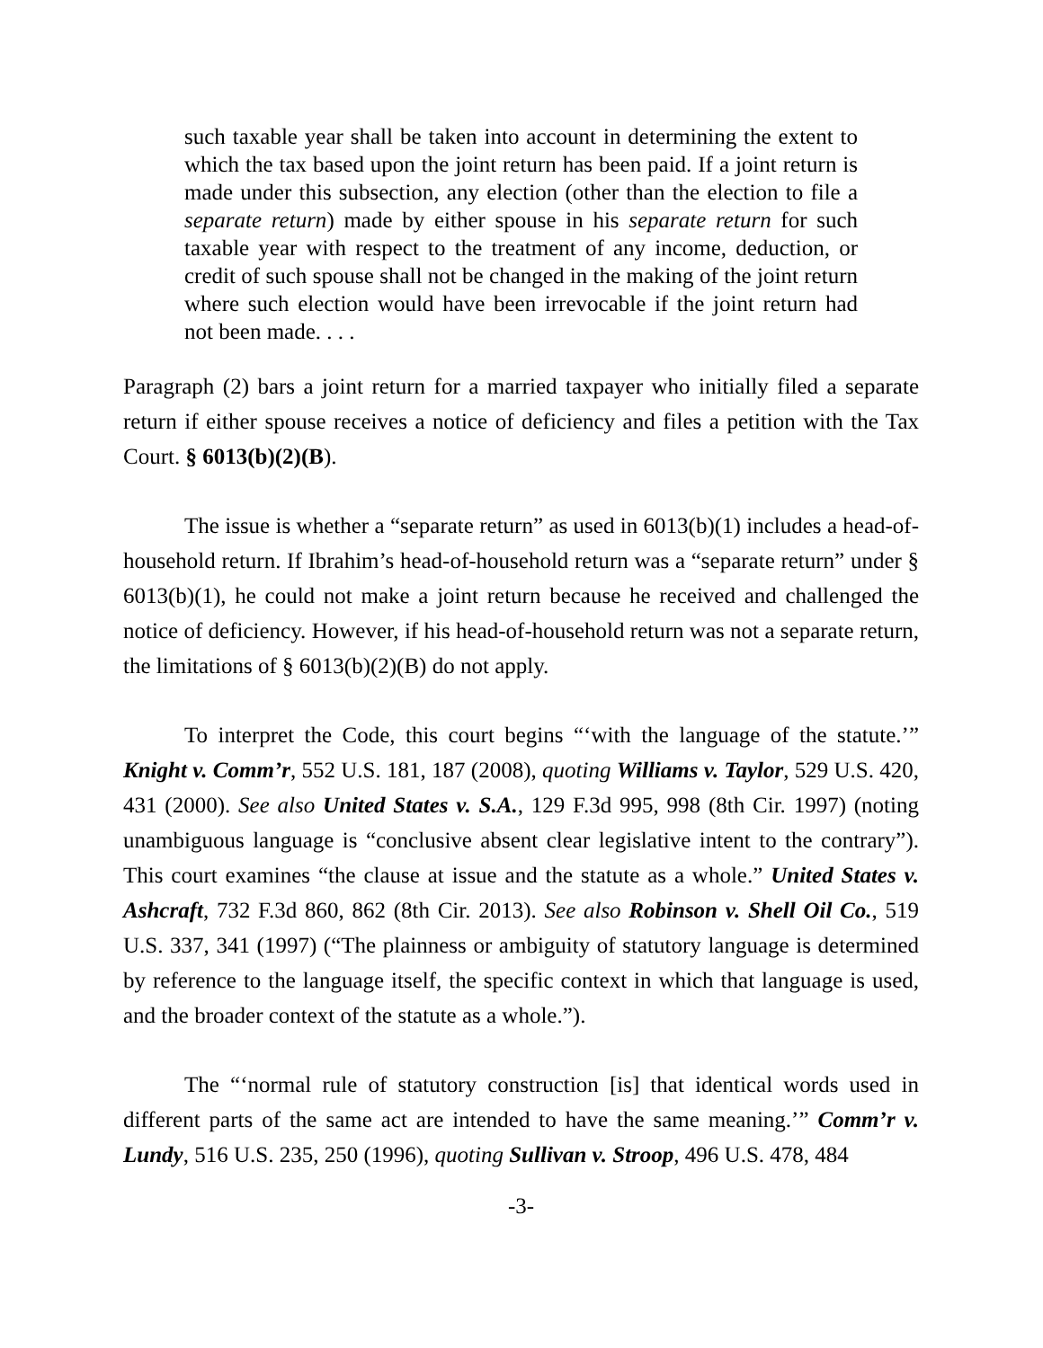such taxable year shall be taken into account in determining the extent to which the tax based upon the joint return has been paid. If a joint return is made under this subsection, any election (other than the election to file a separate return) made by either spouse in his separate return for such taxable year with respect to the treatment of any income, deduction, or credit of such spouse shall not be changed in the making of the joint return where such election would have been irrevocable if the joint return had not been made. . . .
Paragraph (2) bars a joint return for a married taxpayer who initially filed a separate return if either spouse receives a notice of deficiency and files a petition with the Tax Court. § 6013(b)(2)(B).
The issue is whether a “separate return” as used in 6013(b)(1) includes a head-of-household return. If Ibrahim’s head-of-household return was a “separate return” under § 6013(b)(1), he could not make a joint return because he received and challenged the notice of deficiency. However, if his head-of-household return was not a separate return, the limitations of § 6013(b)(2)(B) do not apply.
To interpret the Code, this court begins “‘with the language of the statute.’” Knight v. Comm’r, 552 U.S. 181, 187 (2008), quoting Williams v. Taylor, 529 U.S. 420, 431 (2000). See also United States v. S.A., 129 F.3d 995, 998 (8th Cir. 1997) (noting unambiguous language is “conclusive absent clear legislative intent to the contrary”). This court examines “the clause at issue and the statute as a whole.” United States v. Ashcraft, 732 F.3d 860, 862 (8th Cir. 2013). See also Robinson v. Shell Oil Co., 519 U.S. 337, 341 (1997) (“The plainness or ambiguity of statutory language is determined by reference to the language itself, the specific context in which that language is used, and the broader context of the statute as a whole.”).
The “‘normal rule of statutory construction [is] that identical words used in different parts of the same act are intended to have the same meaning.’” Comm’r v. Lundy, 516 U.S. 235, 250 (1996), quoting Sullivan v. Stroop, 496 U.S. 478, 484
-3-